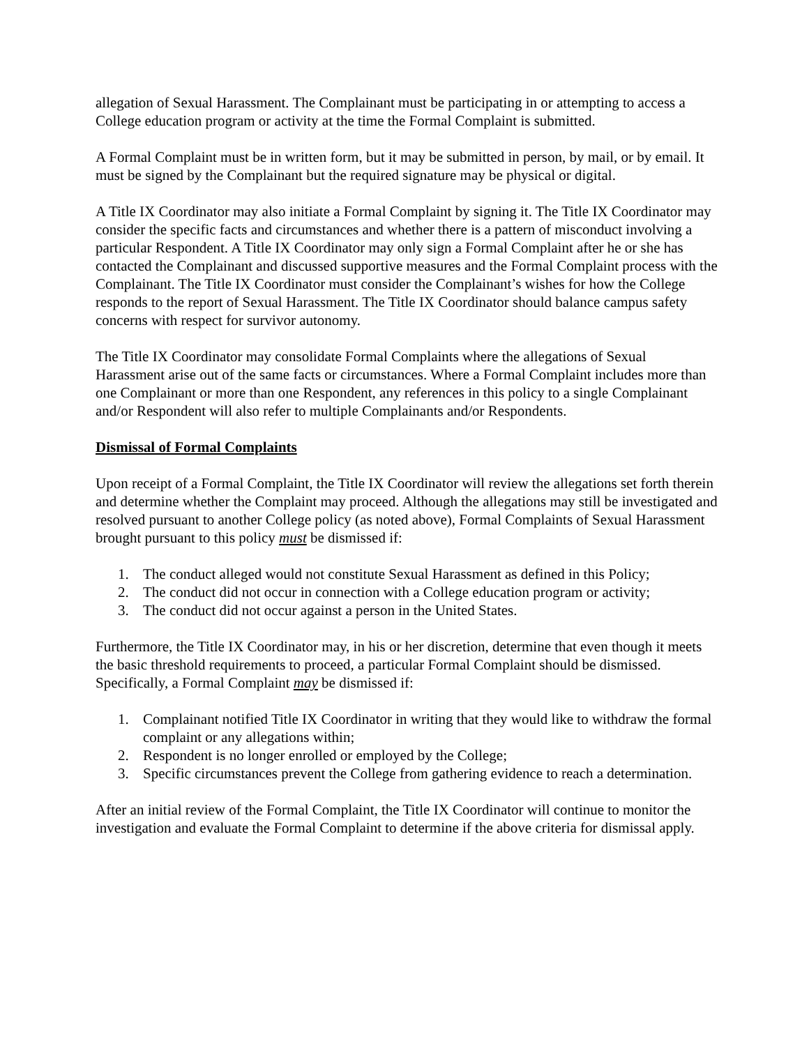allegation of Sexual Harassment. The Complainant must be participating in or attempting to access a College education program or activity at the time the Formal Complaint is submitted.
A Formal Complaint must be in written form, but it may be submitted in person, by mail, or by email. It must be signed by the Complainant but the required signature may be physical or digital.
A Title IX Coordinator may also initiate a Formal Complaint by signing it. The Title IX Coordinator may consider the specific facts and circumstances and whether there is a pattern of misconduct involving a particular Respondent. A Title IX Coordinator may only sign a Formal Complaint after he or she has contacted the Complainant and discussed supportive measures and the Formal Complaint process with the Complainant. The Title IX Coordinator must consider the Complainant’s wishes for how the College responds to the report of Sexual Harassment. The Title IX Coordinator should balance campus safety concerns with respect for survivor autonomy.
The Title IX Coordinator may consolidate Formal Complaints where the allegations of Sexual Harassment arise out of the same facts or circumstances. Where a Formal Complaint includes more than one Complainant or more than one Respondent, any references in this policy to a single Complainant and/or Respondent will also refer to multiple Complainants and/or Respondents.
Dismissal of Formal Complaints
Upon receipt of a Formal Complaint, the Title IX Coordinator will review the allegations set forth therein and determine whether the Complaint may proceed. Although the allegations may still be investigated and resolved pursuant to another College policy (as noted above), Formal Complaints of Sexual Harassment brought pursuant to this policy must be dismissed if:
1. The conduct alleged would not constitute Sexual Harassment as defined in this Policy;
2. The conduct did not occur in connection with a College education program or activity;
3. The conduct did not occur against a person in the United States.
Furthermore, the Title IX Coordinator may, in his or her discretion, determine that even though it meets the basic threshold requirements to proceed, a particular Formal Complaint should be dismissed. Specifically, a Formal Complaint may be dismissed if:
1. Complainant notified Title IX Coordinator in writing that they would like to withdraw the formal complaint or any allegations within;
2. Respondent is no longer enrolled or employed by the College;
3. Specific circumstances prevent the College from gathering evidence to reach a determination.
After an initial review of the Formal Complaint, the Title IX Coordinator will continue to monitor the investigation and evaluate the Formal Complaint to determine if the above criteria for dismissal apply.